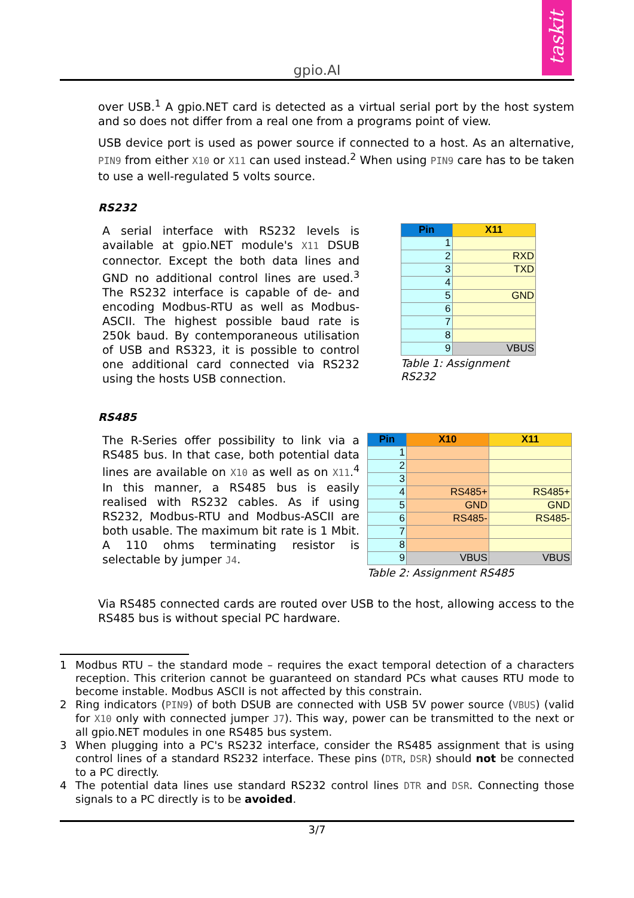gpio.AI
taskit
over USB.<sup>1</sup> A gpio.NET card is detected as a virtual serial port by the host system and so does not differ from a real one from a programs point of view.
USB device port is used as power source if connected to a host. As an alternative, PIN9 from either X10 or X11 can used instead.<sup>2</sup> When using PIN9 care has to be taken to use a well-regulated 5 volts source.
RS232
A serial interface with RS232 levels is available at gpio.NET module's X11 DSUB connector. Except the both data lines and GND no additional control lines are used.<sup>3</sup> The RS232 interface is capable of de- and encoding Modbus-RTU as well as Modbus-ASCII. The highest possible baud rate is 250k baud. By contemporaneous utilisation of USB and RS323, it is possible to control one additional card connected via RS232 using the hosts USB connection.
| Pin | X11 |
| --- | --- |
| 1 | |
| 2 | RXD |
| 3 | TXD |
| 4 | |
| 5 | GND |
| 6 | |
| 7 | |
| 8 | |
| 9 | VBUS |
Table 1: Assignment RS232
RS485
The R-Series offer possibility to link via a RS485 bus. In that case, both potential data lines are available on X10 as well as on X11.<sup>4</sup> In this manner, a RS485 bus is easily realised with RS232 cables. As if using RS232, Modbus-RTU and Modbus-ASCII are both usable. The maximum bit rate is 1 Mbit. A 110 ohms terminating resistor is selectable by jumper J4.
| Pin | X10 | X11 |
| --- | --- | --- |
| 1 | | |
| 2 | | |
| 3 | | |
| 4 | RS485+ | RS485+ |
| 5 | GND | GND |
| 6 | RS485- | RS485- |
| 7 | | |
| 8 | | |
| 9 | VBUS | VBUS |
Table 2: Assignment RS485
Via RS485 connected cards are routed over USB to the host, allowing access to the RS485 bus is without special PC hardware.
1 Modbus RTU – the standard mode – requires the exact temporal detection of a characters reception. This criterion cannot be guaranteed on standard PCs what causes RTU mode to become instable. Modbus ASCII is not affected by this constrain.
2 Ring indicators (PIN9) of both DSUB are connected with USB 5V power source (VBUS) (valid for X10 only with connected jumper J7). This way, power can be transmitted to the next or all gpio.NET modules in one RS485 bus system.
3 When plugging into a PC's RS232 interface, consider the RS485 assignment that is using control lines of a standard RS232 interface. These pins (DTR, DSR) should not be connected to a PC directly.
4 The potential data lines use standard RS232 control lines DTR and DSR. Connecting those signals to a PC directly is to be avoided.
3/7